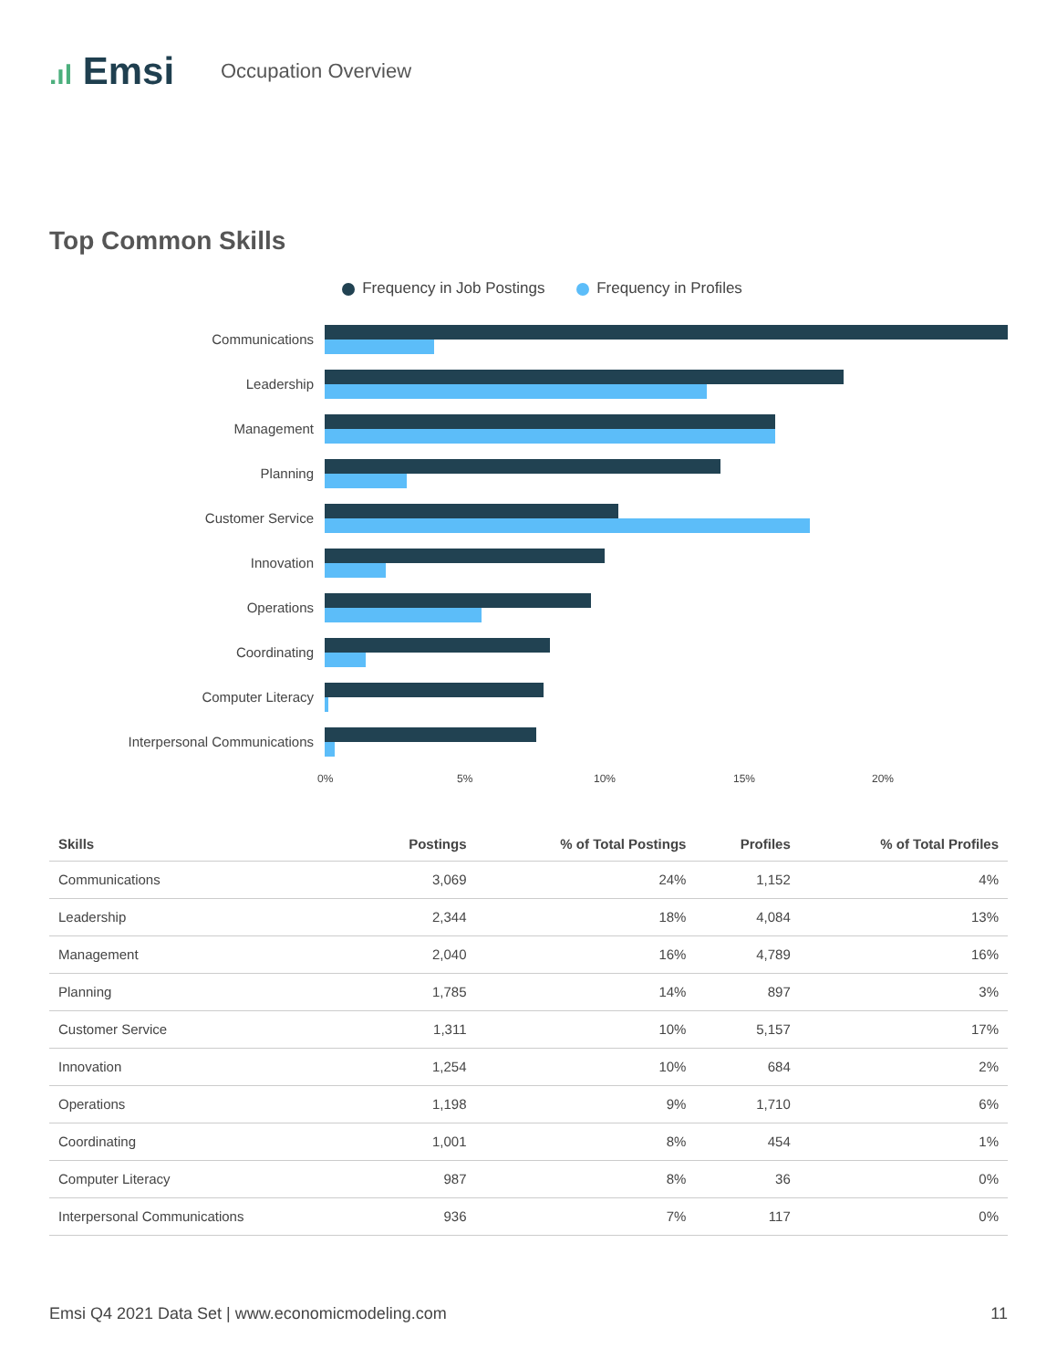.ıl Emsi
Occupation Overview
Top Common Skills
Frequency in Job Postings Frequency in Profiles
Communications
Leadership
Management
Planning
Customer Service
Innovation
Operations
Coordinating
Computer Literacy
Interpersonal Communications
0% 5% 10% 15% 20%
| Skills | Postings | % of Total Postings | Profiles | % of Total Profiles |
| --- | --- | --- | --- | --- |
| Communications | 3,069 | 24% | 1,152 | 4% |
| Leadership | 2,344 | 18% | 4,084 | 13% |
| Management | 2,040 | 16% | 4,789 | 16% |
| Planning | 1,785 | 14% | 897 | 3% |
| Customer Service | 1,311 | 10% | 5,157 | 17% |
| Innovation | 1,254 | 10% | 684 | 2% |
| Operations | 1,198 | 9% | 1,710 | 6% |
| Coordinating | 1,001 | 8% | 454 | 1% |
| Computer Literacy | 987 | 8% | 36 | 0% |
| Interpersonal Communications | 936 | 7% | 117 | 0% |
Emsi Q4 2021 Data Set | www.economicmodeling.com 11